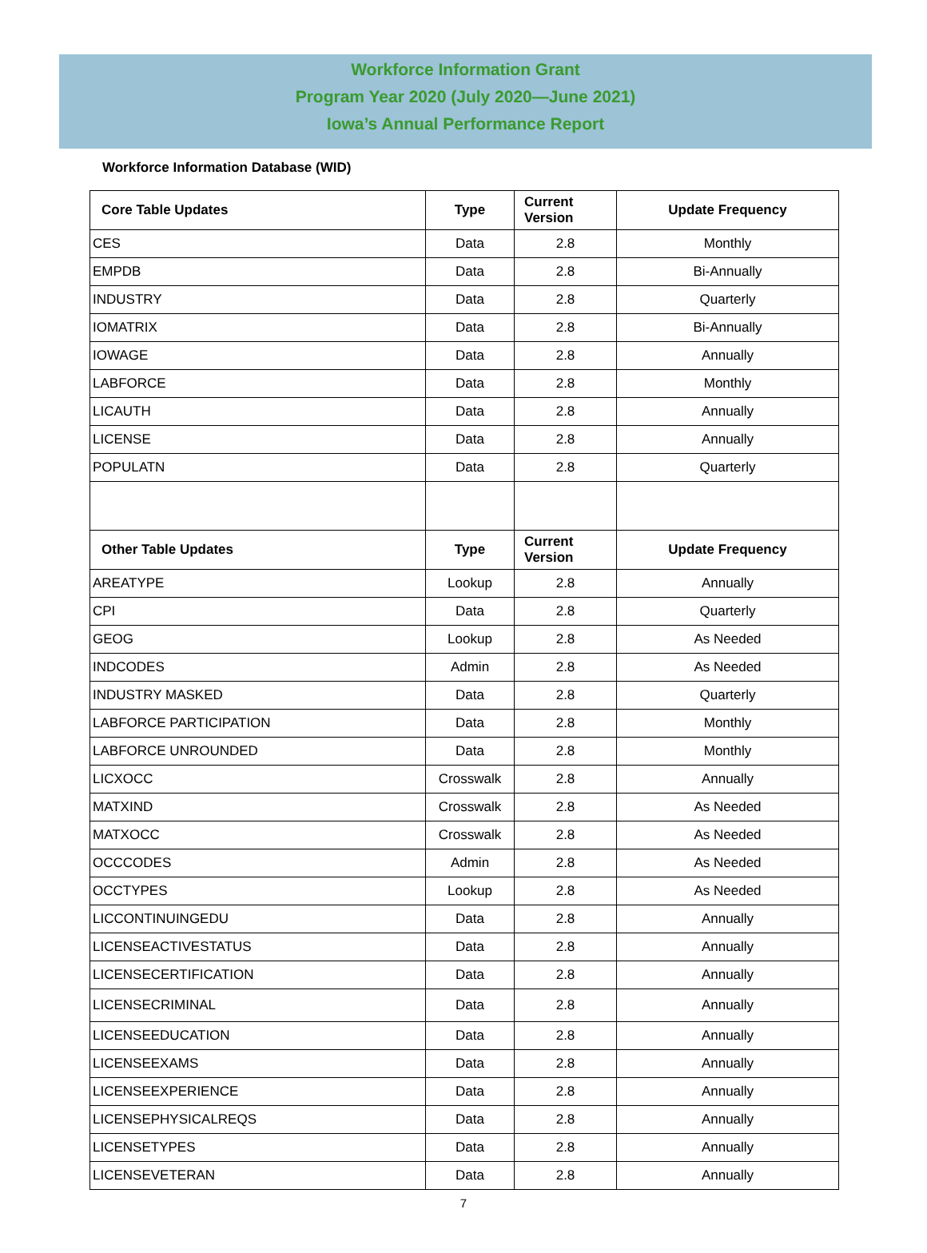Workforce Information Grant
Program Year 2020 (July 2020—June 2021)
Iowa’s Annual Performance Report
Workforce Information Database (WID)
| Core Table Updates | Type | Current Version | Update Frequency |
| --- | --- | --- | --- |
| CES | Data | 2.8 | Monthly |
| EMPDB | Data | 2.8 | Bi-Annually |
| INDUSTRY | Data | 2.8 | Quarterly |
| IOMATRIX | Data | 2.8 | Bi-Annually |
| IOWAGE | Data | 2.8 | Annually |
| LABFORCE | Data | 2.8 | Monthly |
| LICAUTH | Data | 2.8 | Annually |
| LICENSE | Data | 2.8 | Annually |
| POPULATN | Data | 2.8 | Quarterly |
| Other Table Updates | Type | Current Version | Update Frequency |
| AREATYPE | Lookup | 2.8 | Annually |
| CPI | Data | 2.8 | Quarterly |
| GEOG | Lookup | 2.8 | As Needed |
| INDCODES | Admin | 2.8 | As Needed |
| INDUSTRY MASKED | Data | 2.8 | Quarterly |
| LABFORCE PARTICIPATION | Data | 2.8 | Monthly |
| LABFORCE UNROUNDED | Data | 2.8 | Monthly |
| LICXOCC | Crosswalk | 2.8 | Annually |
| MATXIND | Crosswalk | 2.8 | As Needed |
| MATXOCC | Crosswalk | 2.8 | As Needed |
| OCCCODES | Admin | 2.8 | As Needed |
| OCCTYPES | Lookup | 2.8 | As Needed |
| LICCONTINUINGEDU | Data | 2.8 | Annually |
| LICENSEACTIVESTATUS | Data | 2.8 | Annually |
| LICENSECERTIFICATION | Data | 2.8 | Annually |
| LICENSECRIMINAL | Data | 2.8 | Annually |
| LICENSEEDUCATION | Data | 2.8 | Annually |
| LICENSEEXAMS | Data | 2.8 | Annually |
| LICENSEEXPERIENCE | Data | 2.8 | Annually |
| LICENSEPHYSICALREQS | Data | 2.8 | Annually |
| LICENSETYPES | Data | 2.8 | Annually |
| LICENSEVETERAN | Data | 2.8 | Annually |
7